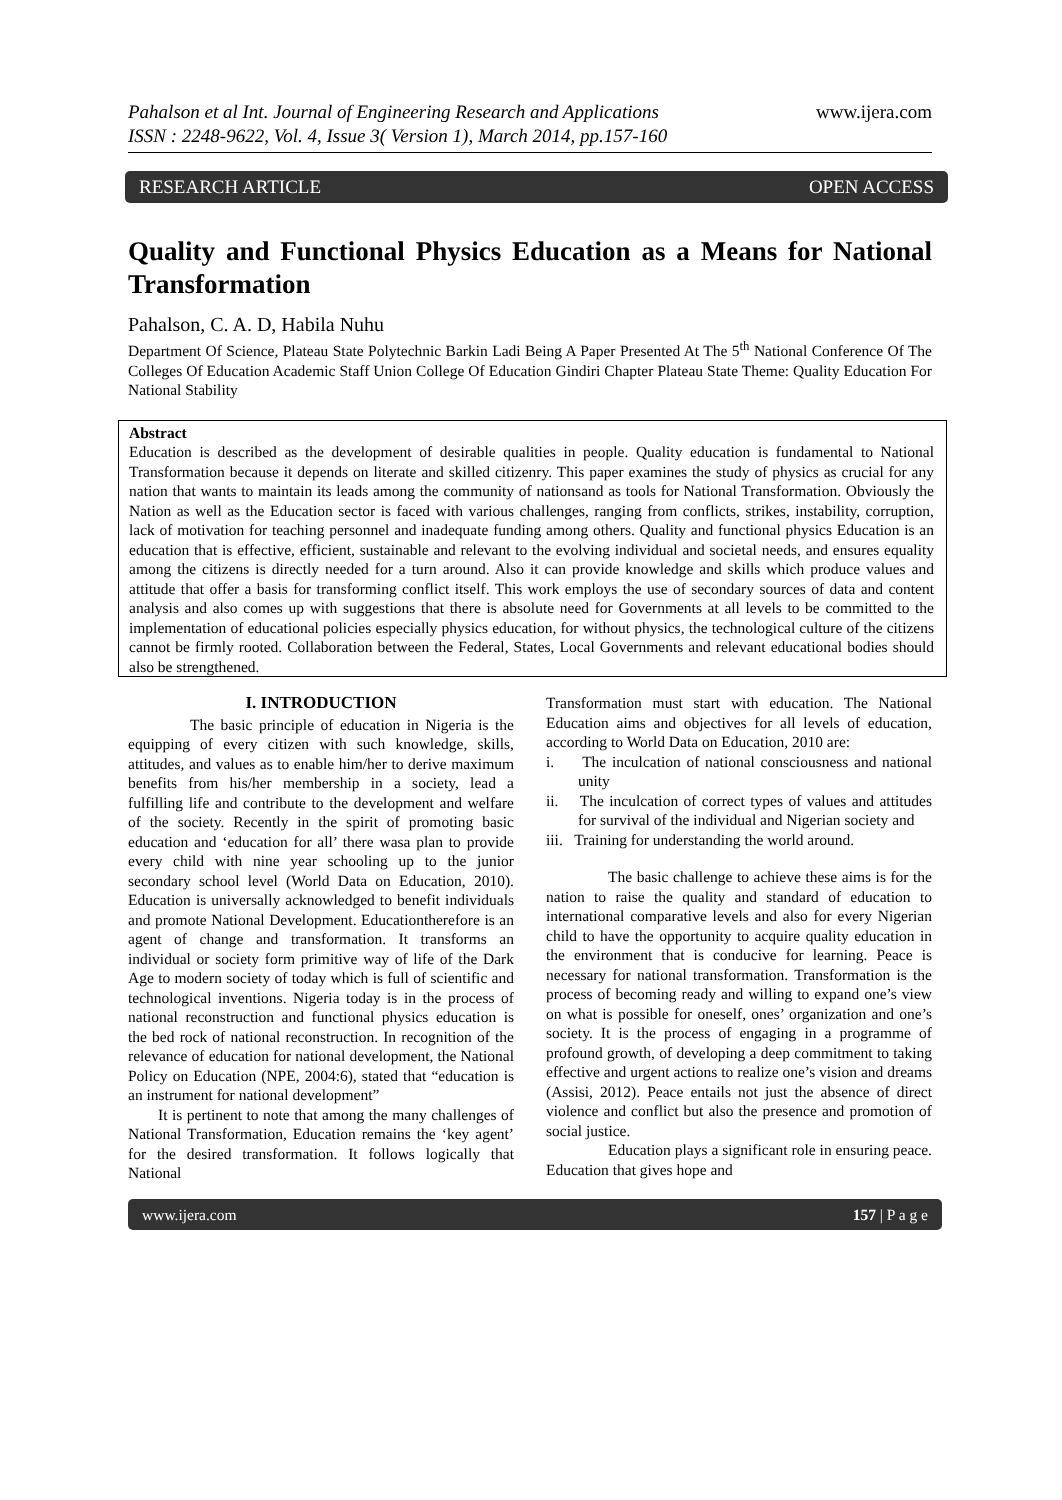Pahalson et al Int. Journal of Engineering Research and Applications
ISSN : 2248-9622, Vol. 4, Issue 3( Version 1), March 2014, pp.157-160
www.ijera.com
RESEARCH ARTICLE OPEN ACCESS
Quality and Functional Physics Education as a Means for National Transformation
Pahalson, C. A. D, Habila Nuhu
Department Of Science, Plateau State Polytechnic Barkin Ladi Being A Paper Presented At The 5<sup>th</sup> National Conference Of The Colleges Of Education Academic Staff Union College Of Education Gindiri Chapter Plateau State Theme: Quality Education For National Stability
Abstract
Education is described as the development of desirable qualities in people. Quality education is fundamental to National Transformation because it depends on literate and skilled citizenry. This paper examines the study of physics as crucial for any nation that wants to maintain its leads among the community of nationsand as tools for National Transformation. Obviously the Nation as well as the Education sector is faced with various challenges, ranging from conflicts, strikes, instability, corruption, lack of motivation for teaching personnel and inadequate funding among others. Quality and functional physics Education is an education that is effective, efficient, sustainable and relevant to the evolving individual and societal needs, and ensures equality among the citizens is directly needed for a turn around. Also it can provide knowledge and skills which produce values and attitude that offer a basis for transforming conflict itself. This work employs the use of secondary sources of data and content analysis and also comes up with suggestions that there is absolute need for Governments at all levels to be committed to the implementation of educational policies especially physics education, for without physics, the technological culture of the citizens cannot be firmly rooted. Collaboration between the Federal, States, Local Governments and relevant educational bodies should also be strengthened.
I. INTRODUCTION
The basic principle of education in Nigeria is the equipping of every citizen with such knowledge, skills, attitudes, and values as to enable him/her to derive maximum benefits from his/her membership in a society, lead a fulfilling life and contribute to the development and welfare of the society. Recently in the spirit of promoting basic education and ‘education for all’ there wasa plan to provide every child with nine year schooling up to the junior secondary school level (World Data on Education, 2010). Education is universally acknowledged to benefit individuals and promote National Development. Educationtherefore is an agent of change and transformation. It transforms an individual or society form primitive way of life of the Dark Age to modern society of today which is full of scientific and technological inventions. Nigeria today is in the process of national reconstruction and functional physics education is the bed rock of national reconstruction. In recognition of the relevance of education for national development, the National Policy on Education (NPE, 2004:6), stated that “education is an instrument for national development”
It is pertinent to note that among the many challenges of National Transformation, Education remains the ‘key agent’ for the desired transformation. It follows logically that National
Transformation must start with education. The National Education aims and objectives for all levels of education, according to World Data on Education, 2010 are:
i. The inculcation of national consciousness and national unity
ii. The inculcation of correct types of values and attitudes for survival of the individual and Nigerian society and
iii. Training for understanding the world around.
The basic challenge to achieve these aims is for the nation to raise the quality and standard of education to international comparative levels and also for every Nigerian child to have the opportunity to acquire quality education in the environment that is conducive for learning. Peace is necessary for national transformation. Transformation is the process of becoming ready and willing to expand one’s view on what is possible for oneself, ones’ organization and one’s society. It is the process of engaging in a programme of profound growth, of developing a deep commitment to taking effective and urgent actions to realize one’s vision and dreams (Assisi, 2012). Peace entails not just the absence of direct violence and conflict but also the presence and promotion of social justice.
Education plays a significant role in ensuring peace. Education that gives hope and
www.ijera.com 157 | P a g e